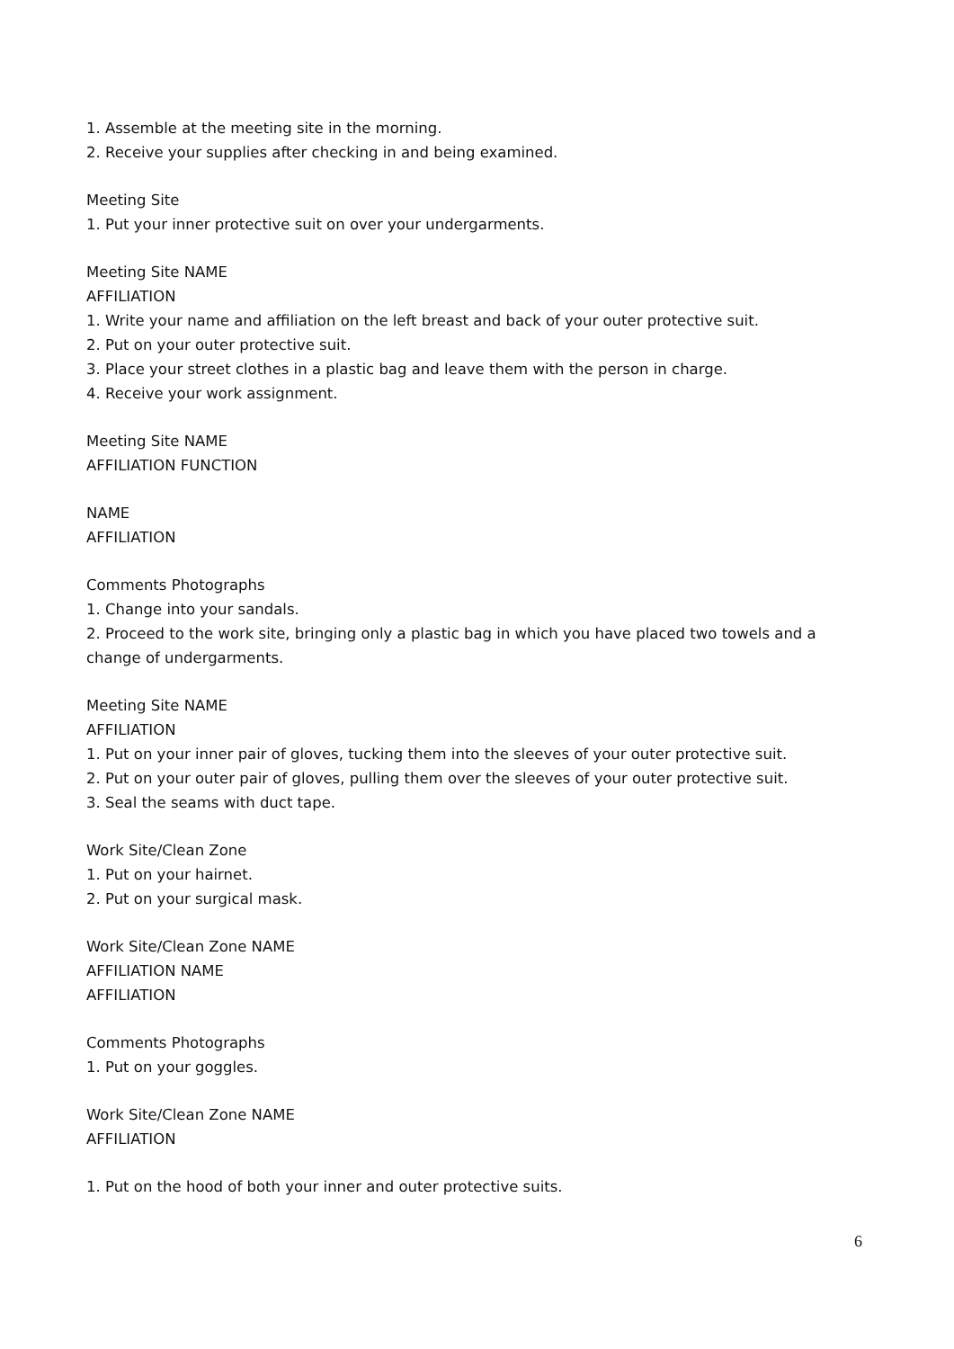1. Assemble at the meeting site in the morning.
2. Receive your supplies after checking in and being examined.
Meeting Site
1. Put your inner protective suit on over your undergarments.
Meeting Site NAME
AFFILIATION
1. Write your name and affiliation on the left breast and back of your outer protective suit.
2. Put on your outer protective suit.
3. Place your street clothes in a plastic bag and leave them with the person in charge.
4. Receive your work assignment.
Meeting Site NAME
AFFILIATION FUNCTION
NAME
AFFILIATION
Comments Photographs
1. Change into your sandals.
2. Proceed to the work site, bringing only a plastic bag in which you have placed two towels and a change of undergarments.
Meeting Site NAME
AFFILIATION
1. Put on your inner pair of gloves, tucking them into the sleeves of your outer protective suit.
2. Put on your outer pair of gloves, pulling them over the sleeves of your outer protective suit.
3. Seal the seams with duct tape.
Work Site/Clean Zone
1. Put on your hairnet.
2. Put on your surgical mask.
Work Site/Clean Zone NAME
AFFILIATION NAME
AFFILIATION
Comments Photographs
1. Put on your goggles.
Work Site/Clean Zone NAME
AFFILIATION
1. Put on the hood of both your inner and outer protective suits.
6